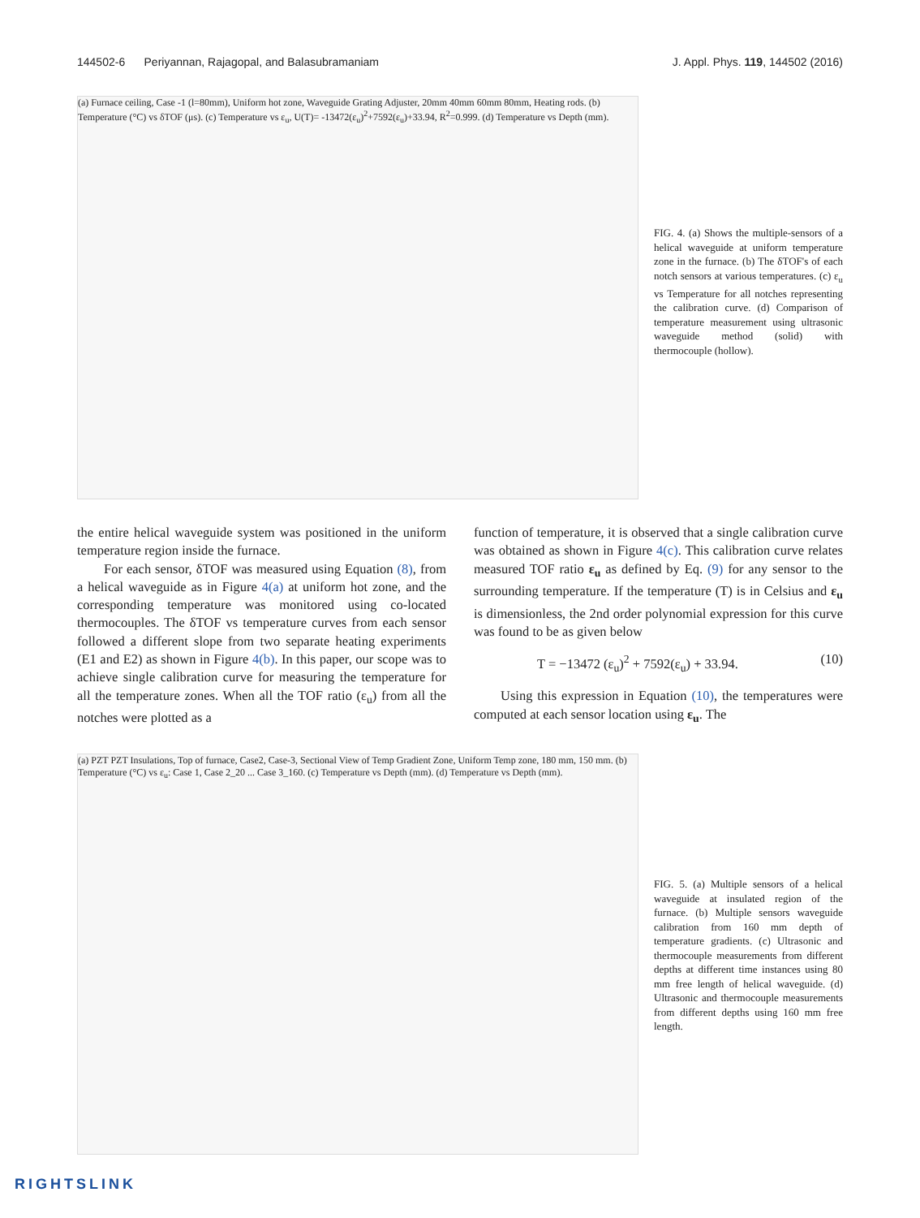144502-6 Periyannan, Rajagopal, and Balasubramaniam J. Appl. Phys. 119, 144502 (2016)
(a) Furnace ceiling, Case -1 (l=80mm), Uniform hot zone, Waveguide Grating Adjuster, 20mm 40mm 60mm 80mm, Heating rods. (b) Temperature (°C) vs δTOF (μs). (c) Temperature vs ε<sub>u</sub>, U(T)= -13472(ε<sub>u</sub>)<sup>2</sup>+7592(ε<sub>u</sub>)+33.94, R<sup>2</sup>=0.999. (d) Temperature vs Depth (mm).
FIG. 4. (a) Shows the multiple-sensors of a helical waveguide at uniform temperature zone in the furnace. (b) The δTOF's of each notch sensors at various temperatures. (c) ε<sub>u</sub> vs Temperature for all notches representing the calibration curve. (d) Comparison of temperature measurement using ultrasonic waveguide method (solid) with thermocouple (hollow).
the entire helical waveguide system was positioned in the uniform temperature region inside the furnace.
For each sensor, δTOF was measured using Equation (8), from a helical waveguide as in Figure 4(a) at uniform hot zone, and the corresponding temperature was monitored using co-located thermocouples. The δTOF vs temperature curves from each sensor followed a different slope from two separate heating experiments (E1 and E2) as shown in Figure 4(b). In this paper, our scope was to achieve single calibration curve for measuring the temperature for all the temperature zones. When all the TOF ratio (ε<sub>u</sub>) from all the notches were plotted as a
function of temperature, it is observed that a single calibration curve was obtained as shown in Figure 4(c). This calibration curve relates measured TOF ratio ε<sub>u</sub> as defined by Eq. (9) for any sensor to the surrounding temperature. If the temperature (T) is in Celsius and ε<sub>u</sub> is dimensionless, the 2nd order polynomial expression for this curve was found to be as given below
T = −13472 (ε<sub>u</sub>)<sup>2</sup> + 7592(ε<sub>u</sub>) + 33.94. (10)
Using this expression in Equation (10), the temperatures were computed at each sensor location using ε<sub>u</sub>. The
(a) PZT PZT Insulations, Top of furnace, Case2, Case-3, Sectional View of Temp Gradient Zone, Uniform Temp zone, 180 mm, 150 mm. (b) Temperature (°C) vs ε<sub>u</sub>: Case 1, Case 2_20 ... Case 3_160. (c) Temperature vs Depth (mm). (d) Temperature vs Depth (mm).
FIG. 5. (a) Multiple sensors of a helical waveguide at insulated region of the furnace. (b) Multiple sensors waveguide calibration from 160 mm depth of temperature gradients. (c) Ultrasonic and thermocouple measurements from different depths at different time instances using 80 mm free length of helical waveguide. (d) Ultrasonic and thermocouple measurements from different depths using 160 mm free length.
RIGHTSLINK